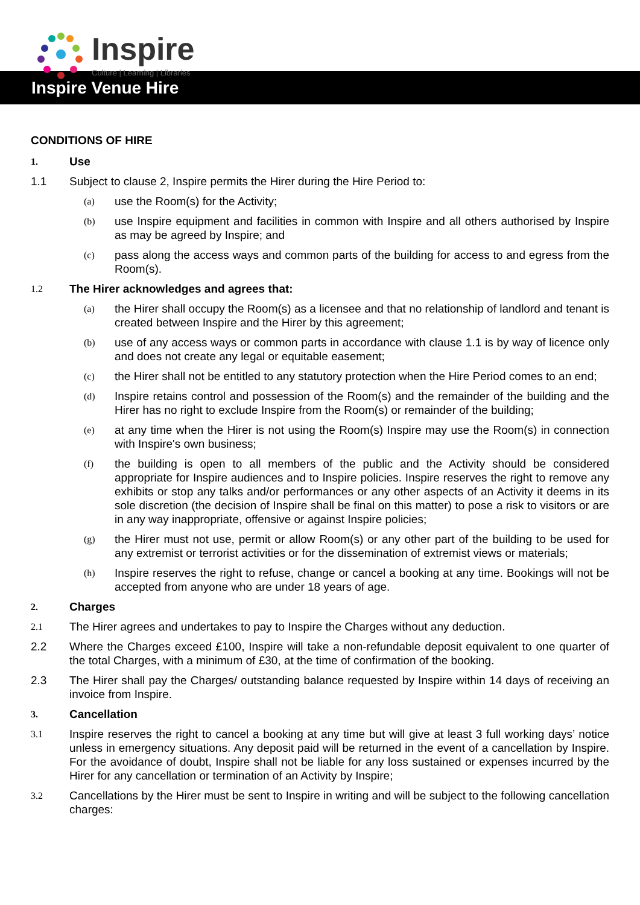Inspire
Culture | Learning | Libraries
Inspire Venue Hire
CONDITIONS OF HIRE
1.
Use
1.1 Subject to clause 2, Inspire permits the Hirer during the Hire Period to:
(a)
use the Room(s) for the Activity;
(b)
use Inspire equipment and facilities in common with Inspire and all others authorised by Inspire as may be agreed by Inspire; and
(c)
pass along the access ways and common parts of the building for access to and egress from the Room(s).
1.2
The Hirer acknowledges and agrees that:
(a)
the Hirer shall occupy the Room(s) as a licensee and that no relationship of landlord and tenant is created between Inspire and the Hirer by this agreement;
(b)
use of any access ways or common parts in accordance with clause 1.1 is by way of licence only and does not create any legal or equitable easement;
(c)
the Hirer shall not be entitled to any statutory protection when the Hire Period comes to an end;
(d)
Inspire retains control and possession of the Room(s) and the remainder of the building and the Hirer has no right to exclude Inspire from the Room(s) or remainder of the building;
(e)
at any time when the Hirer is not using the Room(s) Inspire may use the Room(s) in connection with Inspire's own business;
(f)
the building is open to all members of the public and the Activity should be considered appropriate for Inspire audiences and to Inspire policies. Inspire reserves the right to remove any exhibits or stop any talks and/or performances or any other aspects of an Activity it deems in its sole discretion (the decision of Inspire shall be final on this matter) to pose a risk to visitors or are in any way inappropriate, offensive or against Inspire policies;
(g)
the Hirer must not use, permit or allow Room(s) or any other part of the building to be used for any extremist or terrorist activities or for the dissemination of extremist views or materials;
(h)
Inspire reserves the right to refuse, change or cancel a booking at any time. Bookings will not be accepted from anyone who are under 18 years of age.
2.
Charges
2.1
The Hirer agrees and undertakes to pay to Inspire the Charges without any deduction.
2.2 Where the Charges exceed £100, Inspire will take a non-refundable deposit equivalent to one quarter of the total Charges, with a minimum of £30, at the time of confirmation of the booking.
2.3 The Hirer shall pay the Charges/ outstanding balance requested by Inspire within 14 days of receiving an invoice from Inspire.
3.
Cancellation
3.1
Inspire reserves the right to cancel a booking at any time but will give at least 3 full working days’ notice unless in emergency situations. Any deposit paid will be returned in the event of a cancellation by Inspire. For the avoidance of doubt, Inspire shall not be liable for any loss sustained or expenses incurred by the Hirer for any cancellation or termination of an Activity by Inspire;
3.2
Cancellations by the Hirer must be sent to Inspire in writing and will be subject to the following cancellation charges: